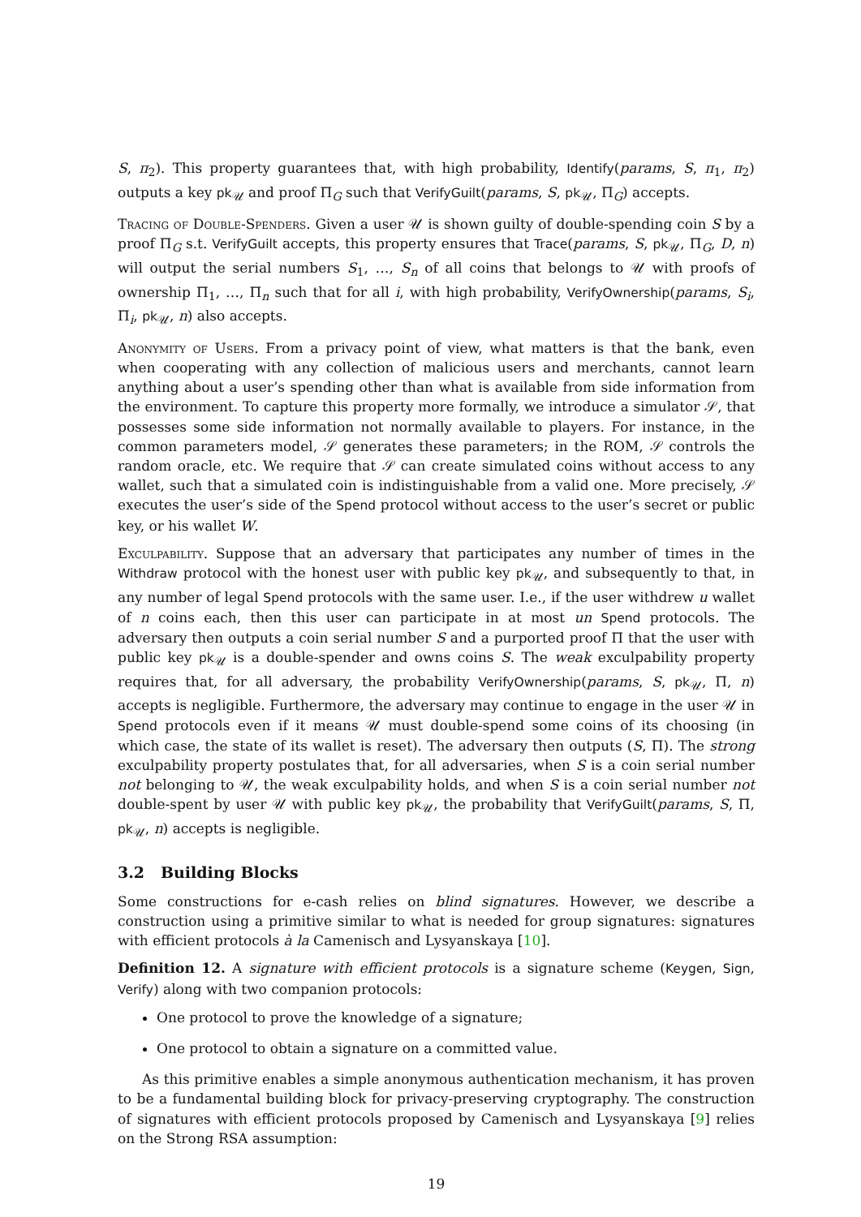S, π<sub>2</sub>). This property guarantees that, with high probability, Identify(params, S, π<sub>1</sub>, π<sub>2</sub>) outputs a key pk<sub>𝒰</sub> and proof Π<sub>G</sub> such that VerifyGuilt(params, S, pk<sub>𝒰</sub>, Π<sub>G</sub>) accepts.
Tracing of Double-Spenders. Given a user 𝒰 is shown guilty of double-spending coin S by a proof Π<sub>G</sub> s.t. VerifyGuilt accepts, this property ensures that Trace(params, S, pk<sub>𝒰</sub>, Π<sub>G</sub>, D, n) will output the serial numbers S<sub>1</sub>, …, S<sub>n</sub> of all coins that belongs to 𝒰 with proofs of ownership Π<sub>1</sub>, …, Π<sub>n</sub> such that for all i, with high probability, VerifyOwnership(params, S<sub>i</sub>, Π<sub>i</sub>, pk<sub>𝒰</sub>, n) also accepts.
Anonymity of Users. From a privacy point of view, what matters is that the bank, even when cooperating with any collection of malicious users and merchants, cannot learn anything about a user’s spending other than what is available from side information from the environment. To capture this property more formally, we introduce a simulator 𝒮, that possesses some side information not normally available to players. For instance, in the common parameters model, 𝒮 generates these parameters; in the ROM, 𝒮 controls the random oracle, etc. We require that 𝒮 can create simulated coins without access to any wallet, such that a simulated coin is indistinguishable from a valid one. More precisely, 𝒮 executes the user’s side of the Spend protocol without access to the user’s secret or public key, or his wallet W.
Exculpability. Suppose that an adversary that participates any number of times in the Withdraw protocol with the honest user with public key pk<sub>𝒰</sub>, and subsequently to that, in any number of legal Spend protocols with the same user. I.e., if the user withdrew u wallet of n coins each, then this user can participate in at most un Spend protocols. The adversary then outputs a coin serial number S and a purported proof Π that the user with public key pk<sub>𝒰</sub> is a double-spender and owns coins S. The weak exculpability property requires that, for all adversary, the probability VerifyOwnership(params, S, pk<sub>𝒰</sub>, Π, n) accepts is negligible. Furthermore, the adversary may continue to engage in the user 𝒰 in Spend protocols even if it means 𝒰 must double-spend some coins of its choosing (in which case, the state of its wallet is reset). The adversary then outputs (S, Π). The strong exculpability property postulates that, for all adversaries, when S is a coin serial number not belonging to 𝒰, the weak exculpability holds, and when S is a coin serial number not double-spent by user 𝒰 with public key pk<sub>𝒰</sub>, the probability that VerifyGuilt(params, S, Π, pk<sub>𝒰</sub>, n) accepts is negligible.
3.2 Building Blocks
Some constructions for e-cash relies on blind signatures. However, we describe a construction using a primitive similar to what is needed for group signatures: signatures with efficient protocols à la Camenisch and Lysyanskaya [10].
Definition 12. A signature with efficient protocols is a signature scheme (Keygen, Sign, Verify) along with two companion protocols:
One protocol to prove the knowledge of a signature;
One protocol to obtain a signature on a committed value.
As this primitive enables a simple anonymous authentication mechanism, it has proven to be a fundamental building block for privacy-preserving cryptography. The construction of signatures with efficient protocols proposed by Camenisch and Lysyanskaya [9] relies on the Strong RSA assumption:
19